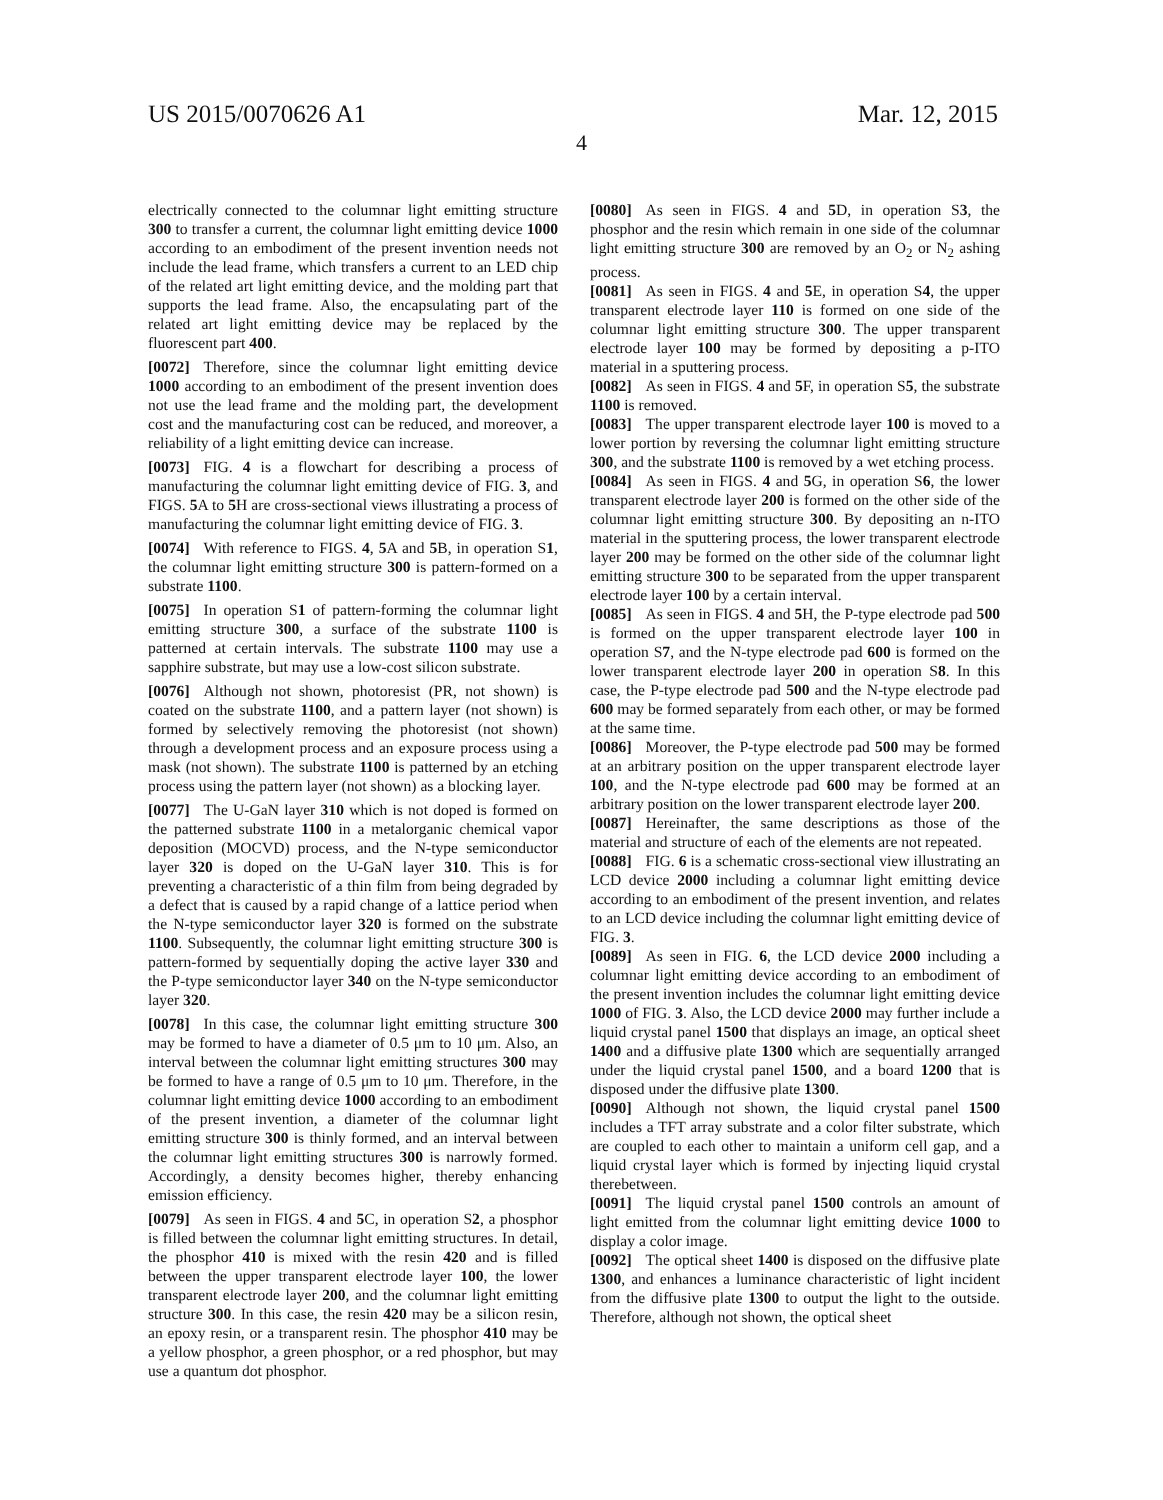US 2015/0070626 A1 Mar. 12, 2015
4
electrically connected to the columnar light emitting structure 300 to transfer a current, the columnar light emitting device 1000 according to an embodiment of the present invention needs not include the lead frame, which transfers a current to an LED chip of the related art light emitting device, and the molding part that supports the lead frame. Also, the encapsulating part of the related art light emitting device may be replaced by the fluorescent part 400.
[0072] Therefore, since the columnar light emitting device 1000 according to an embodiment of the present invention does not use the lead frame and the molding part, the development cost and the manufacturing cost can be reduced, and moreover, a reliability of a light emitting device can increase.
[0073] FIG. 4 is a flowchart for describing a process of manufacturing the columnar light emitting device of FIG. 3, and FIGS. 5 A to 5 H are cross-sectional views illustrating a process of manufacturing the columnar light emitting device of FIG. 3.
[0074] With reference to FIGS. 4, 5 A and 5 B, in operation S1, the columnar light emitting structure 300 is pattern-formed on a substrate 1100.
[0075] In operation S1 of pattern-forming the columnar light emitting structure 300, a surface of the substrate 1100 is patterned at certain intervals. The substrate 1100 may use a sapphire substrate, but may use a low-cost silicon substrate.
[0076] Although not shown, photoresist (PR, not shown) is coated on the substrate 1100, and a pattern layer (not shown) is formed by selectively removing the photoresist (not shown) through a development process and an exposure process using a mask (not shown). The substrate 1100 is patterned by an etching process using the pattern layer (not shown) as a blocking layer.
[0077] The U-GaN layer 310 which is not doped is formed on the patterned substrate 1100 in a metalorganic chemical vapor deposition (MOCVD) process, and the N-type semiconductor layer 320 is doped on the U-GaN layer 310. This is for preventing a characteristic of a thin film from being degraded by a defect that is caused by a rapid change of a lattice period when the N-type semiconductor layer 320 is formed on the substrate 1100. Subsequently, the columnar light emitting structure 300 is pattern-formed by sequentially doping the active layer 330 and the P-type semiconductor layer 340 on the N-type semiconductor layer 320.
[0078] In this case, the columnar light emitting structure 300 may be formed to have a diameter of 0.5 μm to 10 μm. Also, an interval between the columnar light emitting structures 300 may be formed to have a range of 0.5 μm to 10 μm. Therefore, in the columnar light emitting device 1000 according to an embodiment of the present invention, a diameter of the columnar light emitting structure 300 is thinly formed, and an interval between the columnar light emitting structures 300 is narrowly formed. Accordingly, a density becomes higher, thereby enhancing emission efficiency.
[0079] As seen in FIGS. 4 and 5 C, in operation S2, a phosphor is filled between the columnar light emitting structures. In detail, the phosphor 410 is mixed with the resin 420 and is filled between the upper transparent electrode layer 100, the lower transparent electrode layer 200, and the columnar light emitting structure 300. In this case, the resin 420 may be a silicon resin, an epoxy resin, or a transparent resin. The phosphor 410 may be a yellow phosphor, a green phosphor, or a red phosphor, but may use a quantum dot phosphor.
[0080] As seen in FIGS. 4 and 5 D, in operation S3, the phosphor and the resin which remain in one side of the columnar light emitting structure 300 are removed by an O<sub>2</sub> or N<sub>2</sub> ashing process.
[0081] As seen in FIGS. 4 and 5 E, in operation S4, the upper transparent electrode layer 110 is formed on one side of the columnar light emitting structure 300. The upper transparent electrode layer 100 may be formed by depositing a p-ITO material in a sputtering process.
[0082] As seen in FIGS. 4 and 5 F, in operation S5, the substrate 1100 is removed.
[0083] The upper transparent electrode layer 100 is moved to a lower portion by reversing the columnar light emitting structure 300, and the substrate 1100 is removed by a wet etching process.
[0084] As seen in FIGS. 4 and 5 G, in operation S6, the lower transparent electrode layer 200 is formed on the other side of the columnar light emitting structure 300. By depositing an n-ITO material in the sputtering process, the lower transparent electrode layer 200 may be formed on the other side of the columnar light emitting structure 300 to be separated from the upper transparent electrode layer 100 by a certain interval.
[0085] As seen in FIGS. 4 and 5 H, the P-type electrode pad 500 is formed on the upper transparent electrode layer 100 in operation S7, and the N-type electrode pad 600 is formed on the lower transparent electrode layer 200 in operation S8. In this case, the P-type electrode pad 500 and the N-type electrode pad 600 may be formed separately from each other, or may be formed at the same time.
[0086] Moreover, the P-type electrode pad 500 may be formed at an arbitrary position on the upper transparent electrode layer 100, and the N-type electrode pad 600 may be formed at an arbitrary position on the lower transparent electrode layer 200.
[0087] Hereinafter, the same descriptions as those of the material and structure of each of the elements are not repeated.
[0088] FIG. 6 is a schematic cross-sectional view illustrating an LCD device 2000 including a columnar light emitting device according to an embodiment of the present invention, and relates to an LCD device including the columnar light emitting device of FIG. 3.
[0089] As seen in FIG. 6, the LCD device 2000 including a columnar light emitting device according to an embodiment of the present invention includes the columnar light emitting device 1000 of FIG. 3. Also, the LCD device 2000 may further include a liquid crystal panel 1500 that displays an image, an optical sheet 1400 and a diffusive plate 1300 which are sequentially arranged under the liquid crystal panel 1500, and a board 1200 that is disposed under the diffusive plate 1300.
[0090] Although not shown, the liquid crystal panel 1500 includes a TFT array substrate and a color filter substrate, which are coupled to each other to maintain a uniform cell gap, and a liquid crystal layer which is formed by injecting liquid crystal therebetween.
[0091] The liquid crystal panel 1500 controls an amount of light emitted from the columnar light emitting device 1000 to display a color image.
[0092] The optical sheet 1400 is disposed on the diffusive plate 1300, and enhances a luminance characteristic of light incident from the diffusive plate 1300 to output the light to the outside. Therefore, although not shown, the optical sheet